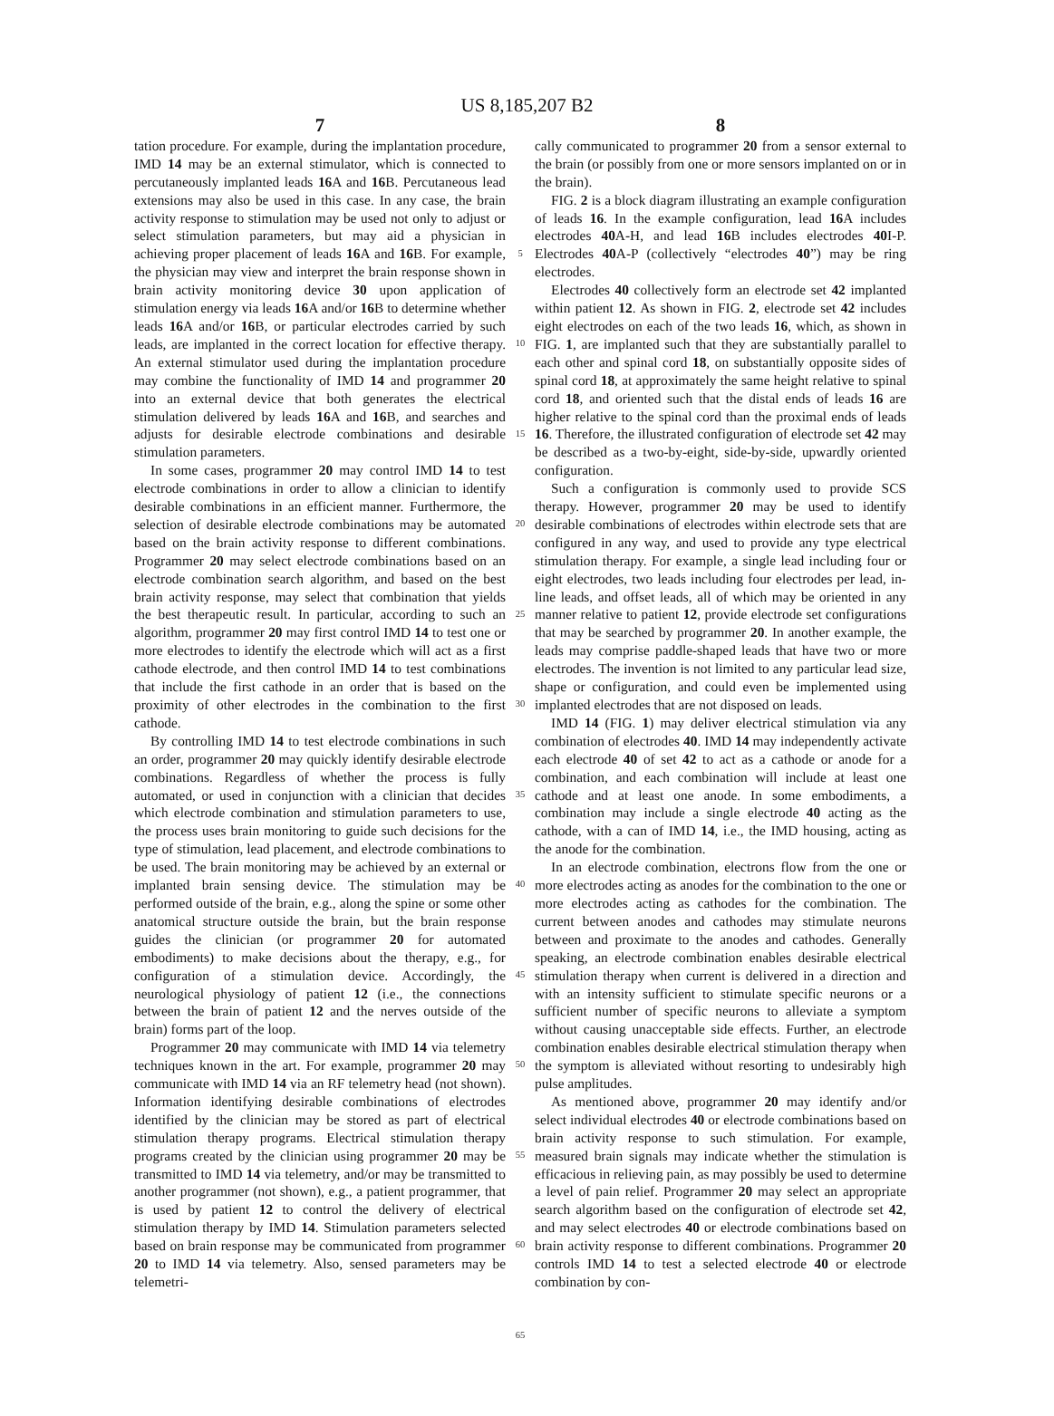US 8,185,207 B2
7
tation procedure. For example, during the implantation procedure, IMD 14 may be an external stimulator, which is connected to percutaneously implanted leads 16 A and 16 B. Percutaneous lead extensions may also be used in this case. In any case, the brain activity response to stimulation may be used not only to adjust or select stimulation parameters, but may aid a physician in achieving proper placement of leads 16 A and 16 B. For example, the physician may view and interpret the brain response shown in brain activity monitoring device 30 upon application of stimulation energy via leads 16 A and/or 16 B to determine whether leads 16 A and/or 16 B, or particular electrodes carried by such leads, are implanted in the correct location for effective therapy. An external stimulator used during the implantation procedure may combine the functionality of IMD 14 and programmer 20 into an external device that both generates the electrical stimulation delivered by leads 16 A and 16 B, and searches and adjusts for desirable electrode combinations and desirable stimulation parameters.
In some cases, programmer 20 may control IMD 14 to test electrode combinations in order to allow a clinician to identify desirable combinations in an efficient manner. Furthermore, the selection of desirable electrode combinations may be automated based on the brain activity response to different combinations. Programmer 20 may select electrode combinations based on an electrode combination search algorithm, and based on the best brain activity response, may select that combination that yields the best therapeutic result. In particular, according to such an algorithm, programmer 20 may first control IMD 14 to test one or more electrodes to identify the electrode which will act as a first cathode electrode, and then control IMD 14 to test combinations that include the first cathode in an order that is based on the proximity of other electrodes in the combination to the first cathode.
By controlling IMD 14 to test electrode combinations in such an order, programmer 20 may quickly identify desirable electrode combinations. Regardless of whether the process is fully automated, or used in conjunction with a clinician that decides which electrode combination and stimulation parameters to use, the process uses brain monitoring to guide such decisions for the type of stimulation, lead placement, and electrode combinations to be used. The brain monitoring may be achieved by an external or implanted brain sensing device. The stimulation may be performed outside of the brain, e.g., along the spine or some other anatomical structure outside the brain, but the brain response guides the clinician (or programmer 20 for automated embodiments) to make decisions about the therapy, e.g., for configuration of a stimulation device. Accordingly, the neurological physiology of patient 12 (i.e., the connections between the brain of patient 12 and the nerves outside of the brain) forms part of the loop.
Programmer 20 may communicate with IMD 14 via telemetry techniques known in the art. For example, programmer 20 may communicate with IMD 14 via an RF telemetry head (not shown). Information identifying desirable combinations of electrodes identified by the clinician may be stored as part of electrical stimulation therapy programs. Electrical stimulation therapy programs created by the clinician using programmer 20 may be transmitted to IMD 14 via telemetry, and/or may be transmitted to another programmer (not shown), e.g., a patient programmer, that is used by patient 12 to control the delivery of electrical stimulation therapy by IMD 14. Stimulation parameters selected based on brain response may be communicated from programmer 20 to IMD 14 via telemetry. Also, sensed parameters may be telemetri-
5
10
15
20
25
30
35
40
45
50
55
60
65
8
cally communicated to programmer 20 from a sensor external to the brain (or possibly from one or more sensors implanted on or in the brain).
FIG. 2 is a block diagram illustrating an example configuration of leads 16. In the example configuration, lead 16 A includes electrodes 40 A-H, and lead 16 B includes electrodes 40 I-P. Electrodes 40 A-P (collectively “electrodes 40”) may be ring electrodes.
Electrodes 40 collectively form an electrode set 42 implanted within patient 12. As shown in FIG. 2, electrode set 42 includes eight electrodes on each of the two leads 16, which, as shown in FIG. 1, are implanted such that they are substantially parallel to each other and spinal cord 18, on substantially opposite sides of spinal cord 18, at approximately the same height relative to spinal cord 18, and oriented such that the distal ends of leads 16 are higher relative to the spinal cord than the proximal ends of leads 16. Therefore, the illustrated configuration of electrode set 42 may be described as a two-by-eight, side-by-side, upwardly oriented configuration.
Such a configuration is commonly used to provide SCS therapy. However, programmer 20 may be used to identify desirable combinations of electrodes within electrode sets that are configured in any way, and used to provide any type electrical stimulation therapy. For example, a single lead including four or eight electrodes, two leads including four electrodes per lead, in-line leads, and offset leads, all of which may be oriented in any manner relative to patient 12, provide electrode set configurations that may be searched by programmer 20. In another example, the leads may comprise paddle-shaped leads that have two or more electrodes. The invention is not limited to any particular lead size, shape or configuration, and could even be implemented using implanted electrodes that are not disposed on leads.
IMD 14 (FIG. 1) may deliver electrical stimulation via any combination of electrodes 40. IMD 14 may independently activate each electrode 40 of set 42 to act as a cathode or anode for a combination, and each combination will include at least one cathode and at least one anode. In some embodiments, a combination may include a single electrode 40 acting as the cathode, with a can of IMD 14, i.e., the IMD housing, acting as the anode for the combination.
In an electrode combination, electrons flow from the one or more electrodes acting as anodes for the combination to the one or more electrodes acting as cathodes for the combination. The current between anodes and cathodes may stimulate neurons between and proximate to the anodes and cathodes. Generally speaking, an electrode combination enables desirable electrical stimulation therapy when current is delivered in a direction and with an intensity sufficient to stimulate specific neurons or a sufficient number of specific neurons to alleviate a symptom without causing unacceptable side effects. Further, an electrode combination enables desirable electrical stimulation therapy when the symptom is alleviated without resorting to undesirably high pulse amplitudes.
As mentioned above, programmer 20 may identify and/or select individual electrodes 40 or electrode combinations based on brain activity response to such stimulation. For example, measured brain signals may indicate whether the stimulation is efficacious in relieving pain, as may possibly be used to determine a level of pain relief. Programmer 20 may select an appropriate search algorithm based on the configuration of electrode set 42, and may select electrodes 40 or electrode combinations based on brain activity response to different combinations. Programmer 20 controls IMD 14 to test a selected electrode 40 or electrode combination by con-